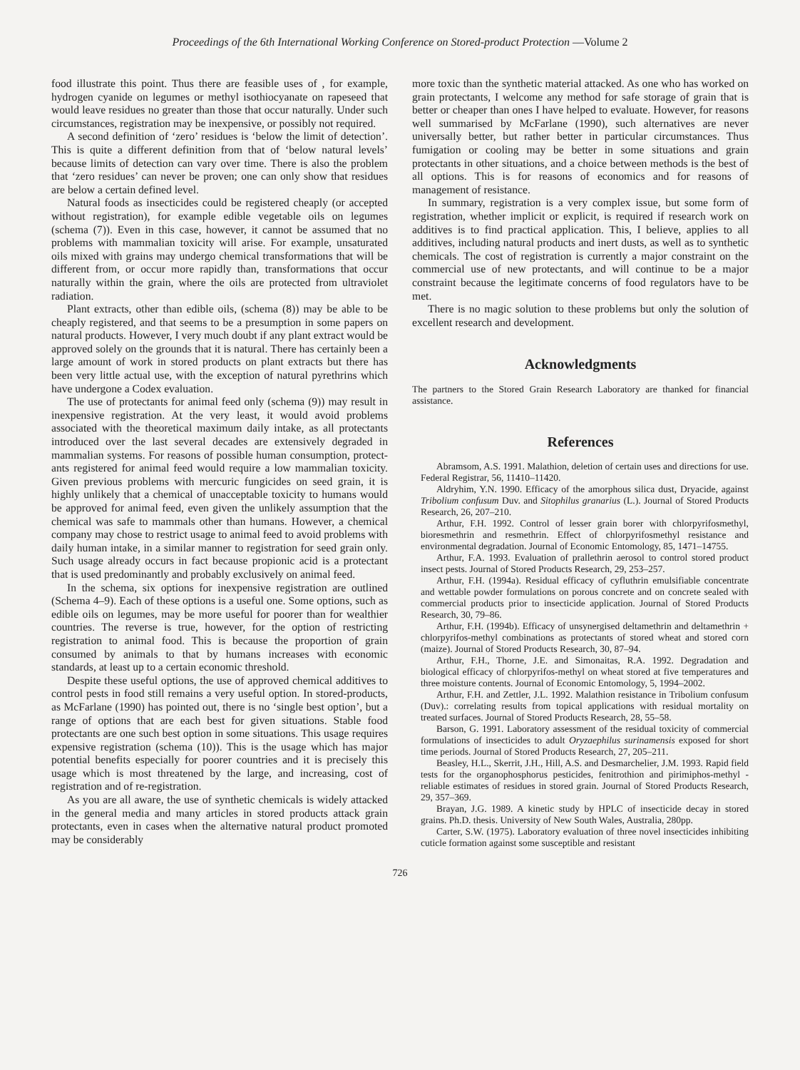Proceedings of the 6th International Working Conference on Stored-product Protection —Volume 2
food illustrate this point. Thus there are feasible uses of , for example, hydrogen cyanide on legumes or methyl isothiocy­anate on rapeseed that would leave residues no greater than those that occur naturally. Under such circumstances, registra­tion may be inexpensive, or possibly not required.
A second definition of ‘zero’ residues is ‘below the limit of detection’. This is quite a different definition from that of ‘below natural levels’ because limits of detection can vary over time. There is also the problem that ‘zero residues’ can never be proven; one can only show that residues are below a certain defined level.
Natural foods as insecticides could be registered cheaply (or accepted without registration), for example edible vegetable oils on legumes (schema (7)). Even in this case, however, it cannot be assumed that no problems with mammalian toxicity will arise. For example, unsaturated oils mixed with grains may undergo chemical transformations that will be different from, or occur more rapidly than, transformations that occur naturally within the grain, where the oils are protected from ultraviolet radiation.
Plant extracts, other than edible oils, (schema (8)) may be able to be cheaply registered, and that seems to be a presump­tion in some papers on natural products. However, I very much doubt if any plant extract would be approved solely on the grounds that it is natural. There has certainly been a large amount of work in stored products on plant extracts but there has been very little actual use, with the exception of natural pyrethrins which have undergone a Codex evaluation.
The use of protectants for animal feed only (schema (9)) may result in inexpensive registration. At the very least, it would avoid problems associated with the theoretical maximum daily intake, as all protectants introduced over the last several decades are extensively degraded in mammalian systems. For reasons of possible human consumption, protect­ants registered for animal feed would require a low mammalian toxicity. Given previous problems with mercuric fungicides on seed grain, it is highly unlikely that a chemical of unacceptable toxicity to humans would be approved for animal feed, even given the unlikely assumption that the chemical was safe to mammals other than humans. However, a chemical company may chose to restrict usage to animal feed to avoid problems with daily human intake, in a similar manner to registration for seed grain only. Such usage already occurs in fact because propionic acid is a protectant that is used predominantly and probably exclusively on animal feed.
In the schema, six options for inexpensive registration are outlined (Schema 4–9). Each of these options is a useful one. Some options, such as edible oils on legumes, may be more useful for poorer than for wealthier countries. The reverse is true, however, for the option of restricting registration to animal food. This is because the proportion of grain consumed by animals to that by humans increases with economic standards, at least up to a certain economic threshold.
Despite these useful options, the use of approved chemical additives to control pests in food still remains a very useful option. In stored-products, as McFarlane (1990) has pointed out, there is no ‘single best option’, but a range of options that are each best for given situations. Stable food protectants are one such best option in some situations. This usage requires expensive registration (schema (10)). This is the usage which has major potential benefits especially for poorer countries and it is precisely this usage which is most threatened by the large, and increasing, cost of registration and of re-registra­tion.
As you are all aware, the use of synthetic chemicals is widely attacked in the general media and many articles in stored products attack grain protectants, even in cases when the alternative natural product promoted may be considerably
more toxic than the synthetic material attacked. As one who has worked on grain protectants, I welcome any method for safe storage of grain that is better or cheaper than ones I have helped to evaluate. However, for reasons well summarised by McFarlane (1990), such alternatives are never universally better, but rather better in particular circumstances. Thus fumigation or cooling may be better in some situations and grain protectants in other situations, and a choice between methods is the best of all options. This is for reasons of economics and for reasons of management of resistance.
In summary, registration is a very complex issue, but some form of registration, whether implicit or explicit, is required if research work on additives is to find practical application. This, I believe, applies to all additives, including natural products and inert dusts, as well as to synthetic chemicals. The cost of registration is currently a major constraint on the com­mercial use of new protectants, and will continue to be a major constraint because the legitimate concerns of food regulators have to be met.
There is no magic solution to these problems but only the solution of excellent research and development.
Acknowledgments
The partners to the Stored Grain Research Laboratory are thanked for financial assistance.
References
Abramsom, A.S. 1991. Malathion, deletion of certain uses and directions for use. Federal Registrar, 56, 11410–11420.
Aldryhim, Y.N. 1990. Efficacy of the amorphous silica dust, Dryacide, against Tribolium confusum Duv. and Sitophilus granarius (L.). Journal of Stored Products Research, 26, 207–210.
Arthur, F.H. 1992. Control of lesser grain borer with chlorpyrifos­methyl, bioresmethrin and resmethrin. Effect of chlorpyrifos­methyl resistance and environmental degradation. Journal of Economic Entomology, 85, 1471–14755.
Arthur, F.A. 1993. Evaluation of prallethrin aerosol to control stored product insect pests. Journal of Stored Products Research, 29, 253–257.
Arthur, F.H. (1994a). Residual efficacy of cyfluthrin emulsifiable concentrate and wettable powder formulations on porous concrete and on concrete sealed with commercial products prior to insecticide application. Journal of Stored Products Research, 30, 79–86.
Arthur, F.H. (1994b). Efficacy of unsynergised deltamethrin and deltamethrin + chlorpyrifos-methyl combinations as protectants of stored wheat and stored corn (maize). Journal of Stored Products Research, 30, 87–94.
Arthur, F.H., Thorne, J.E. and Simonaitas, R.A. 1992. Degradation and biological efficacy of chlorpyrifos-methyl on wheat stored at five temperatures and three moisture contents. Journal of Economic Entomology, 5, 1994–2002.
Arthur, F.H. and Zettler, J.L. 1992. Malathion resistance in Tribolium confusum (Duv).: correlating results from topical applications with residual mortality on treated surfaces. Journal of Stored Products Research, 28, 55–58.
Barson, G. 1991. Laboratory assessment of the residual toxicity of commercial formulations of insecticides to adult Oryzaephilus surinamensis exposed for short time periods. Journal of Stored Products Research, 27, 205–211.
Beasley, H.L., Skerrit, J.H., Hill, A.S. and Desmarchelier, J.M. 1993. Rapid field tests for the organophosphorus pesticides, fenitrothion and pirimiphos-methyl - reliable estimates of residues in stored grain. Journal of Stored Products Research, 29, 357–369.
Brayan, J.G. 1989. A kinetic study by HPLC of insecticide decay in stored grains. Ph.D. thesis. University of New South Wales, Australia, 280pp.
Carter, S.W. (1975). Laboratory evaluation of three novel insecticides inhibiting cuticle formation against some susceptible and resistant
726